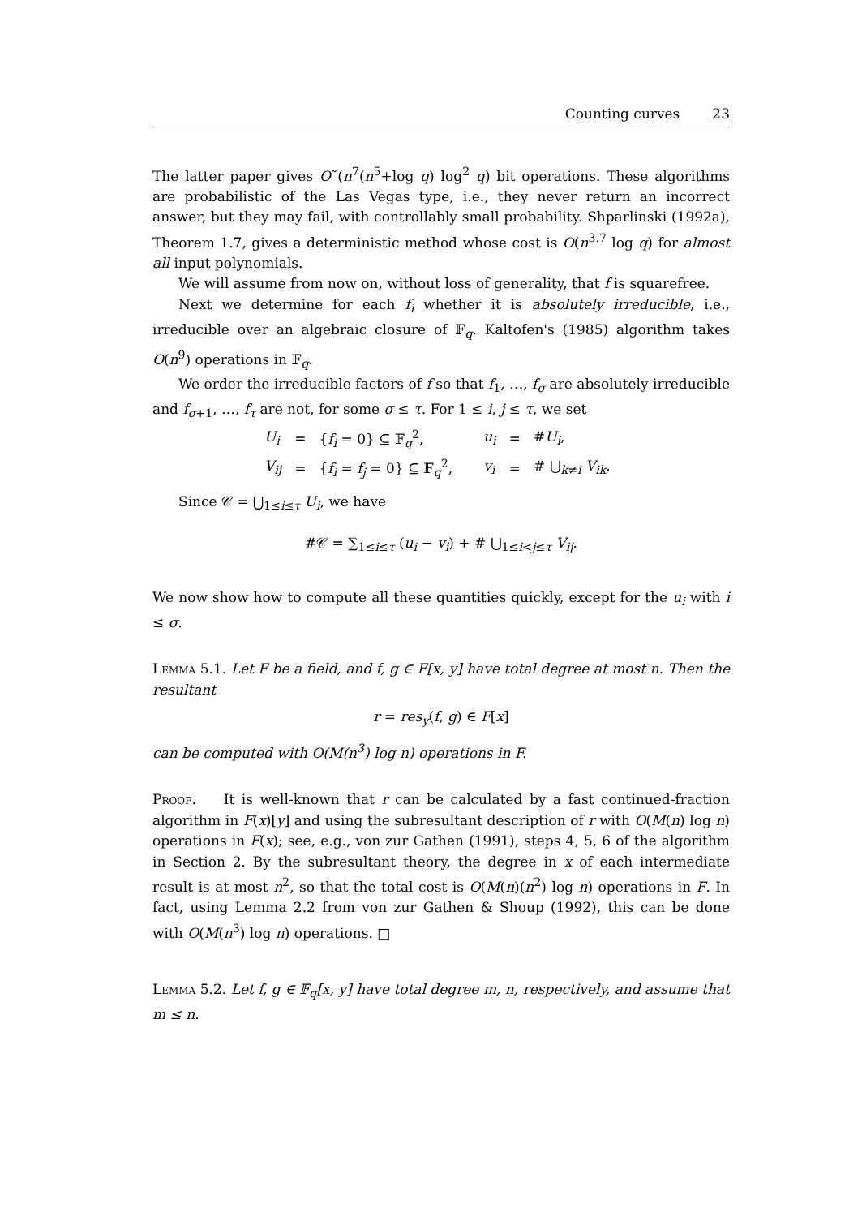Counting curves 23
The latter paper gives O˜(n<sup>7</sup>(n<sup>5</sup>+log q) log<sup>2</sup> q) bit operations. These algorithms are probabilistic of the Las Vegas type, i.e., they never return an incorrect answer, but they may fail, with controllably small probability. Shparlinski (1992a), Theorem 1.7, gives a deterministic method whose cost is O(n<sup>3.7</sup> log q) for almost all input polynomials.
We will assume from now on, without loss of generality, that f is squarefree.
Next we determine for each f<sub>i</sub> whether it is absolutely irreducible, i.e., irreducible over an algebraic closure of 𝔽<sub>q</sub>. Kaltofen's (1985) algorithm takes O(n<sup>9</sup>) operations in 𝔽<sub>q</sub>.
We order the irreducible factors of f so that f<sub>1</sub>, …, f<sub>σ</sub> are absolutely irreducible and f<sub>σ+1</sub>, …, f<sub>τ</sub> are not, for some σ ≤ τ. For 1 ≤ i, j ≤ τ, we set
| U<sub>i</sub> | = | { f<sub>i</sub> = 0} ⊆ 𝔽<sub>q</sub><sup>2</sup>, | u<sub>i</sub> | = | # U<sub>i</sub> , |
| V<sub>ij</sub> | = | { f<sub>i</sub> = f<sub>j</sub> = 0} ⊆ 𝔽<sub>q</sub><sup>2</sup>, | v<sub>i</sub> | = | # ⋃<sub>k≠i</sub> V<sub>ik</sub> . |
Since 𝒞 = ⋃<sub>1≤i≤τ</sub> U<sub>i</sub>, we have
#𝒞 = ∑<sub>1≤i≤τ</sub> (u<sub>i</sub> − v<sub>i</sub>) + # ⋃<sub>1≤i<j≤τ</sub> V<sub>ij</sub>.
We now show how to compute all these quantities quickly, except for the u<sub>i</sub> with i ≤ σ.
Lemma 5.1. Let F be a field, and f, g ∈ F[x, y] have total degree at most n. Then the resultant
r = res<sub>y</sub>(f, g) ∈ F[x]
can be computed with O(M(n<sup>3</sup>) log n) operations in F.
Proof. It is well-known that r can be calculated by a fast continued-fraction algorithm in F(x)[y] and using the subresultant description of r with O(M(n) log n) operations in F(x); see, e.g., von zur Gathen (1991), steps 4, 5, 6 of the algorithm in Section 2. By the subresultant theory, the degree in x of each intermediate result is at most n<sup>2</sup>, so that the total cost is O(M(n)(n<sup>2</sup>) log n) operations in F. In fact, using Lemma 2.2 from von zur Gathen & Shoup (1992), this can be done with O(M(n<sup>3</sup>) log n) operations. □
Lemma 5.2. Let f, g ∈ 𝔽<sub>q</sub>[x, y] have total degree m, n, respectively, and assume that m ≤ n.